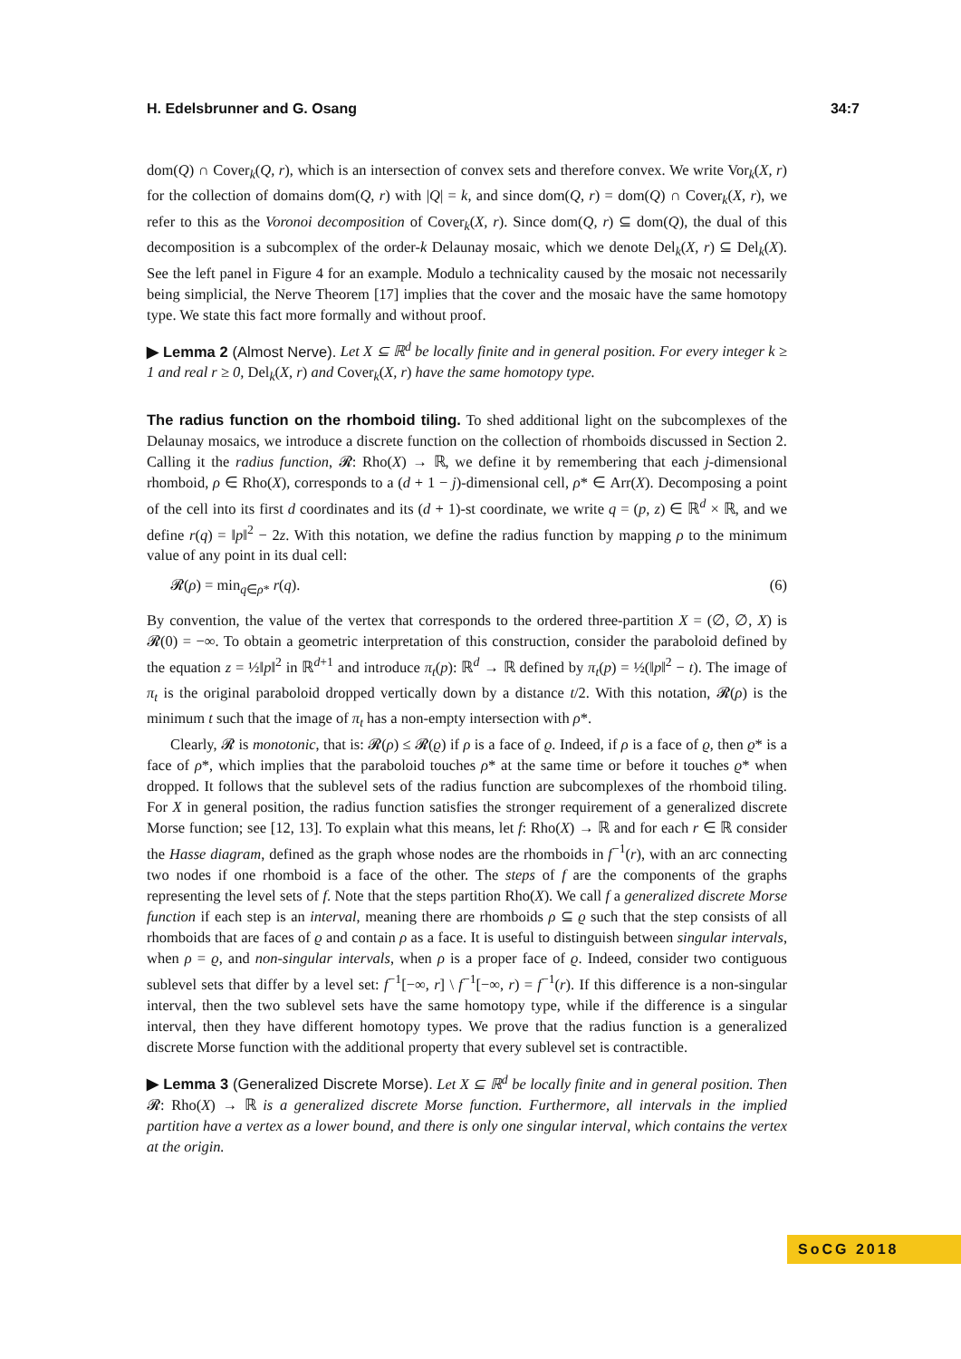H. Edelsbrunner and G. Osang 34:7
dom(Q) ∩ Cover<sub>k</sub>(Q, r), which is an intersection of convex sets and therefore convex. We write Vor<sub>k</sub>(X, r) for the collection of domains dom(Q, r) with |Q| = k, and since dom(Q, r) = dom(Q) ∩ Cover<sub>k</sub>(X, r), we refer to this as the Voronoi decomposition of Cover<sub>k</sub>(X, r). Since dom(Q, r) ⊆ dom(Q), the dual of this decomposition is a subcomplex of the order-k Delaunay mosaic, which we denote Del<sub>k</sub>(X, r) ⊆ Del<sub>k</sub>(X). See the left panel in Figure 4 for an example. Modulo a technicality caused by the mosaic not necessarily being simplicial, the Nerve Theorem [17] implies that the cover and the mosaic have the same homotopy type. We state this fact more formally and without proof.
▶ Lemma 2 (Almost Nerve). Let X ⊆ ℝ<sup>d</sup> be locally finite and in general position. For every integer k ≥ 1 and real r ≥ 0, Del<sub>k</sub>(X, r) and Cover<sub>k</sub>(X, r) have the same homotopy type.
The radius function on the rhomboid tiling. To shed additional light on the subcomplexes of the Delaunay mosaics, we introduce a discrete function on the collection of rhomboids discussed in Section 2. Calling it the radius function, 𝓡: Rho(X) → ℝ, we define it by remembering that each j-dimensional rhomboid, ρ ∈ Rho(X), corresponds to a (d + 1 − j)-dimensional cell, ρ* ∈ Arr(X). Decomposing a point of the cell into its first d coordinates and its (d + 1)-st coordinate, we write q = (p, z) ∈ ℝ<sup>d</sup> × ℝ, and we define r(q) = ‖p‖<sup>2</sup> − 2z. With this notation, we define the radius function by mapping ρ to the minimum value of any point in its dual cell:
𝓡(ρ) = min<sub>q∈ρ*</sub> r(q). (6)
By convention, the value of the vertex that corresponds to the ordered three-partition X = (∅, ∅, X) is 𝓡(0) = −∞. To obtain a geometric interpretation of this construction, consider the paraboloid defined by the equation z = ½‖p‖<sup>2</sup> in ℝ<sup>d+1</sup> and introduce π<sub>t</sub>(p): ℝ<sup>d</sup> → ℝ defined by π<sub>t</sub>(p) = ½(‖p‖<sup>2</sup> − t). The image of π<sub>t</sub> is the original paraboloid dropped vertically down by a distance t/2. With this notation, 𝓡(ρ) is the minimum t such that the image of π<sub>t</sub> has a non-empty intersection with ρ*.
Clearly, 𝓡 is monotonic, that is: 𝓡(ρ) ≤ 𝓡(ϱ) if ρ is a face of ϱ. Indeed, if ρ is a face of ϱ, then ϱ* is a face of ρ*, which implies that the paraboloid touches ρ* at the same time or before it touches ϱ* when dropped. It follows that the sublevel sets of the radius function are subcomplexes of the rhomboid tiling. For X in general position, the radius function satisfies the stronger requirement of a generalized discrete Morse function; see [12, 13]. To explain what this means, let f: Rho(X) → ℝ and for each r ∈ ℝ consider the Hasse diagram, defined as the graph whose nodes are the rhomboids in f<sup>−1</sup>(r), with an arc connecting two nodes if one rhomboid is a face of the other. The steps of f are the components of the graphs representing the level sets of f. Note that the steps partition Rho(X). We call f a generalized discrete Morse function if each step is an interval, meaning there are rhomboids ρ ⊆ ϱ such that the step consists of all rhomboids that are faces of ϱ and contain ρ as a face. It is useful to distinguish between singular intervals, when ρ = ϱ, and non-singular intervals, when ρ is a proper face of ϱ. Indeed, consider two contiguous sublevel sets that differ by a level set: f<sup>−1</sup>[−∞, r] \ f<sup>−1</sup>[−∞, r) = f<sup>−1</sup>(r). If this difference is a non-singular interval, then the two sublevel sets have the same homotopy type, while if the difference is a singular interval, then they have different homotopy types. We prove that the radius function is a generalized discrete Morse function with the additional property that every sublevel set is contractible.
▶ Lemma 3 (Generalized Discrete Morse). Let X ⊆ ℝ<sup>d</sup> be locally finite and in general position. Then 𝓡: Rho(X) → ℝ is a generalized discrete Morse function. Furthermore, all intervals in the implied partition have a vertex as a lower bound, and there is only one singular interval, which contains the vertex at the origin.
SoCG 2018